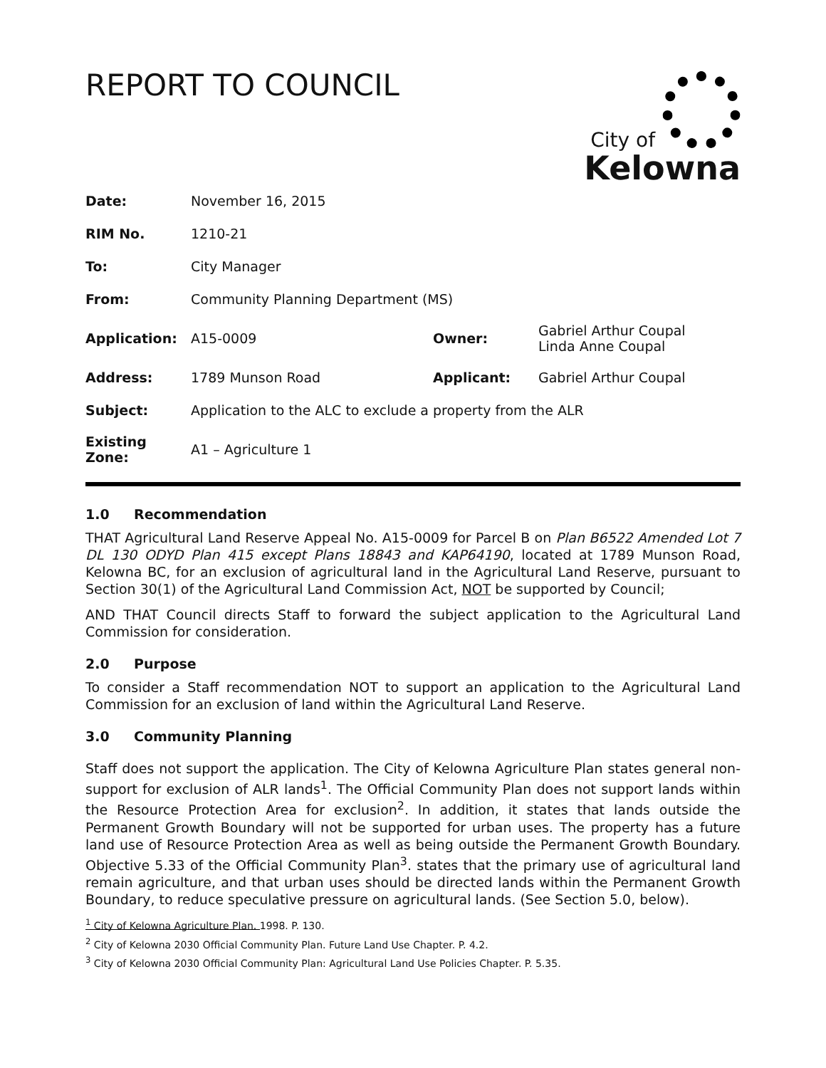REPORT TO COUNCIL
City of
Kelowna
| Date: | November 16, 2015 | | |
| RIM No. | 1210-21 | | |
| To: | City Manager | | |
| From: | Community Planning Department (MS) | | |
| Application: | A15-0009 | Owner: | Gabriel Arthur Coupal Linda Anne Coupal |
| Address: | 1789 Munson Road | Applicant: | Gabriel Arthur Coupal |
| Subject: | Application to the ALC to exclude a property from the ALR | | |
| Existing Zone: | A1 – Agriculture 1 | | |
1.0 Recommendation
THAT Agricultural Land Reserve Appeal No. A15-0009 for Parcel B on Plan B6522 Amended Lot 7 DL 130 ODYD Plan 415 except Plans 18843 and KAP64190, located at 1789 Munson Road, Kelowna BC, for an exclusion of agricultural land in the Agricultural Land Reserve, pursuant to Section 30(1) of the Agricultural Land Commission Act, NOT be supported by Council;
AND THAT Council directs Staff to forward the subject application to the Agricultural Land Commission for consideration.
2.0 Purpose
To consider a Staff recommendation NOT to support an application to the Agricultural Land Commission for an exclusion of land within the Agricultural Land Reserve.
3.0 Community Planning
Staff does not support the application. The City of Kelowna Agriculture Plan states general non-support for exclusion of ALR lands<sup>1</sup>. The Official Community Plan does not support lands within the Resource Protection Area for exclusion<sup>2</sup>. In addition, it states that lands outside the Permanent Growth Boundary will not be supported for urban uses. The property has a future land use of Resource Protection Area as well as being outside the Permanent Growth Boundary. Objective 5.33 of the Official Community Plan<sup>3</sup>. states that the primary use of agricultural land remain agriculture, and that urban uses should be directed lands within the Permanent Growth Boundary, to reduce speculative pressure on agricultural lands. (See Section 5.0, below).
<sup>1</sup> City of Kelowna Agriculture Plan. 1998. P. 130.
<sup>2</sup> City of Kelowna 2030 Official Community Plan. Future Land Use Chapter. P. 4.2.
<sup>3</sup> City of Kelowna 2030 Official Community Plan: Agricultural Land Use Policies Chapter. P. 5.35.